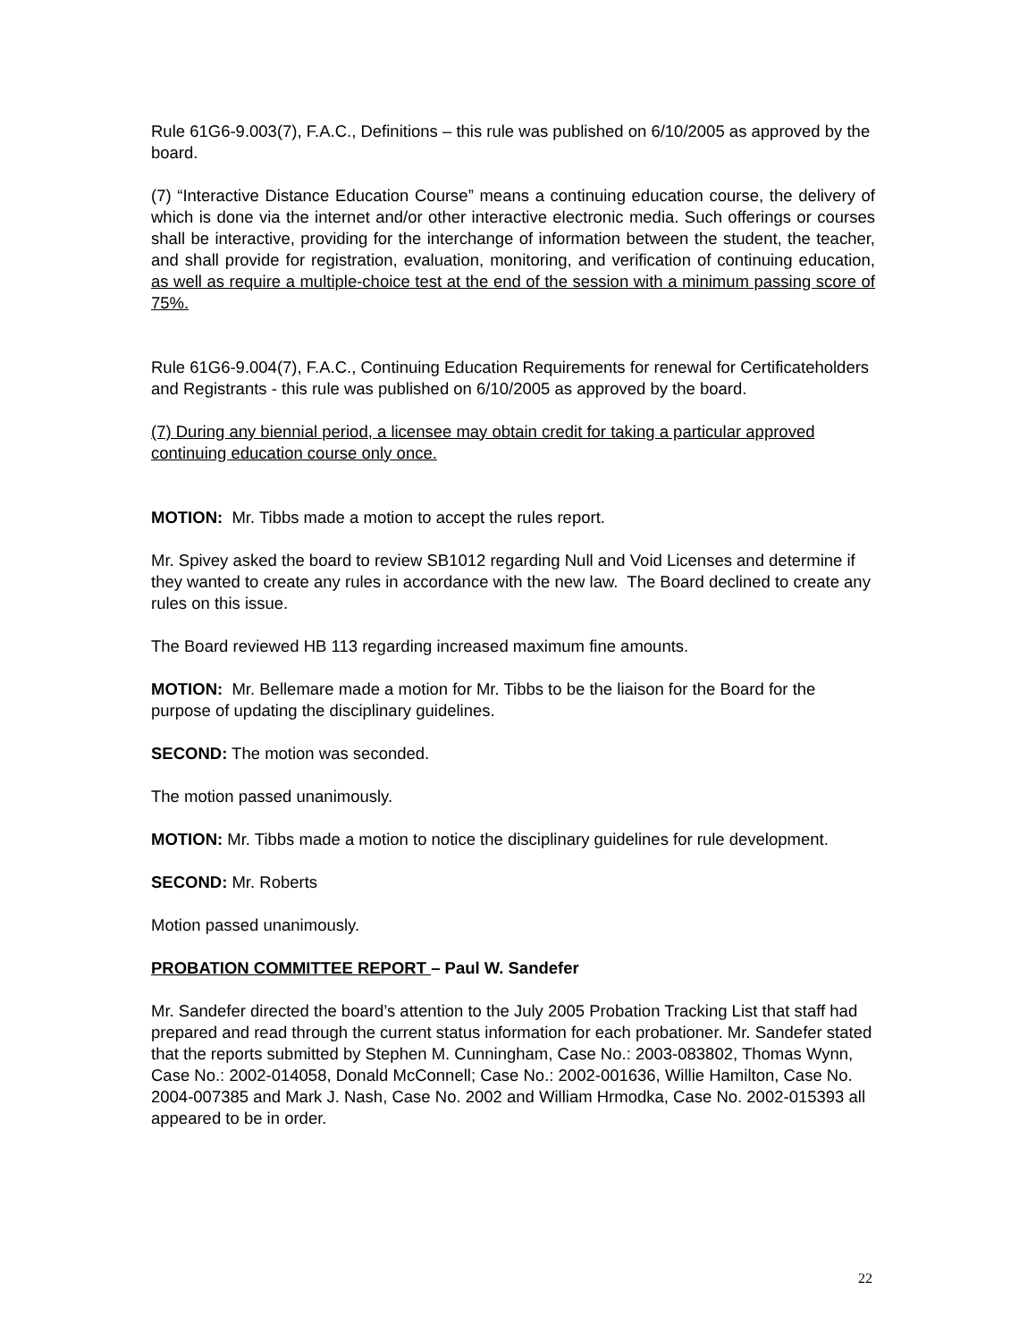Rule 61G6-9.003(7), F.A.C., Definitions – this rule was published on 6/10/2005 as approved by the board.
(7) “Interactive Distance Education Course” means a continuing education course, the delivery of which is done via the internet and/or other interactive electronic media. Such offerings or courses shall be interactive, providing for the interchange of information between the student, the teacher, and shall provide for registration, evaluation, monitoring, and verification of continuing education, as well as require a multiple-choice test at the end of the session with a minimum passing score of 75%.
Rule 61G6-9.004(7), F.A.C., Continuing Education Requirements for renewal for Certificateholders and Registrants - this rule was published on 6/10/2005 as approved by the board.
(7) During any biennial period, a licensee may obtain credit for taking a particular approved continuing education course only once.
MOTION: Mr. Tibbs made a motion to accept the rules report.
Mr. Spivey asked the board to review SB1012 regarding Null and Void Licenses and determine if they wanted to create any rules in accordance with the new law. The Board declined to create any rules on this issue.
The Board reviewed HB 113 regarding increased maximum fine amounts.
MOTION: Mr. Bellemare made a motion for Mr. Tibbs to be the liaison for the Board for the purpose of updating the disciplinary guidelines.
SECOND: The motion was seconded.
The motion passed unanimously.
MOTION: Mr. Tibbs made a motion to notice the disciplinary guidelines for rule development.
SECOND: Mr. Roberts
Motion passed unanimously.
PROBATION COMMITTEE REPORT – Paul W. Sandefer
Mr. Sandefer directed the board’s attention to the July 2005 Probation Tracking List that staff had prepared and read through the current status information for each probationer. Mr. Sandefer stated that the reports submitted by Stephen M. Cunningham, Case No.: 2003-083802, Thomas Wynn, Case No.: 2002-014058, Donald McConnell; Case No.: 2002-001636, Willie Hamilton, Case No. 2004-007385 and Mark J. Nash, Case No. 2002 and William Hrmodka, Case No. 2002-015393 all appeared to be in order.
22